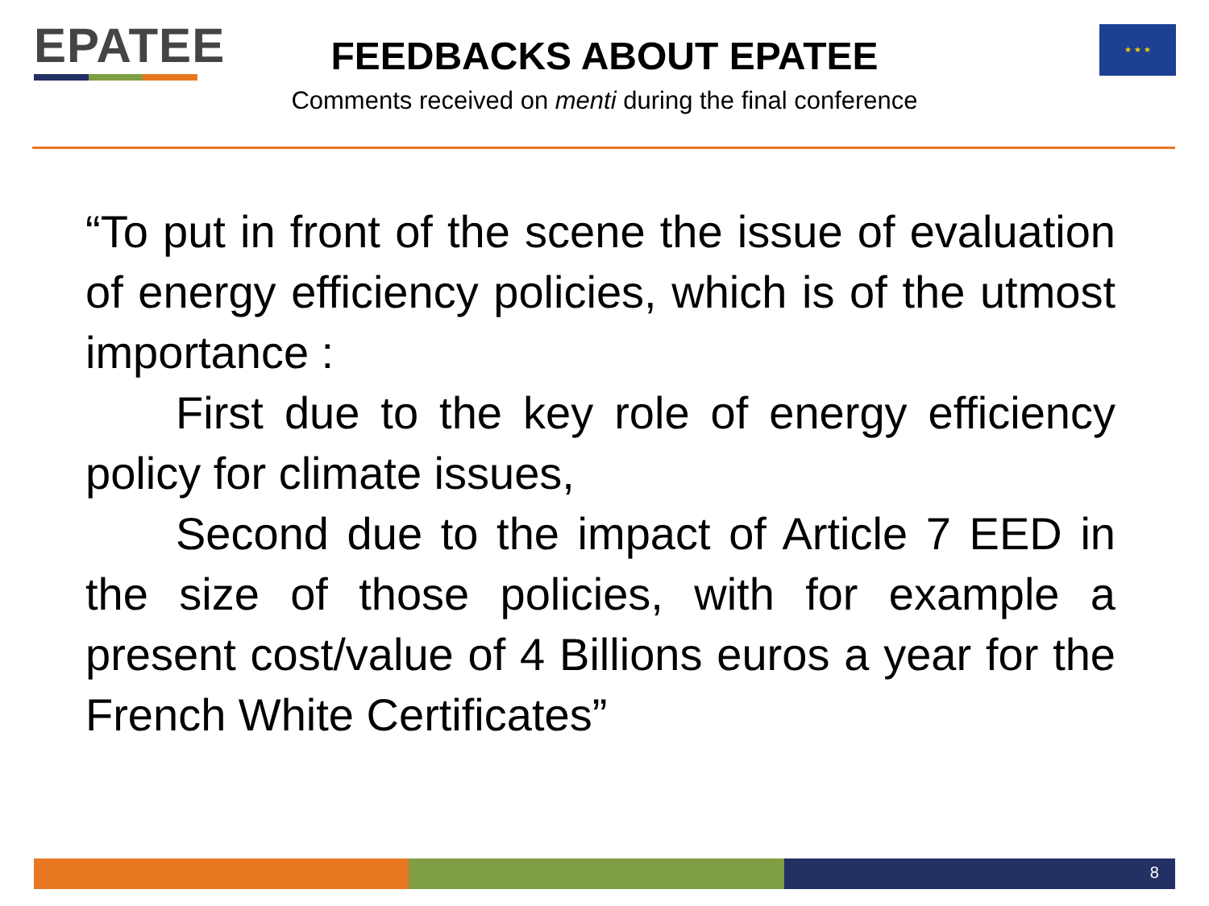EPATEE ★ ★ ★
FEEDBACKS ABOUT EPATEE
Comments received on menti during the final conference
“To put in front of the scene the issue of evaluation of energy efficiency policies, which is of the utmost importance :
First due to the key role of energy efficiency policy for climate issues,
Second due to the impact of Article 7 EED in the size of those policies, with for example a present cost/value of 4 Billions euros a year for the French White Certificates”
8